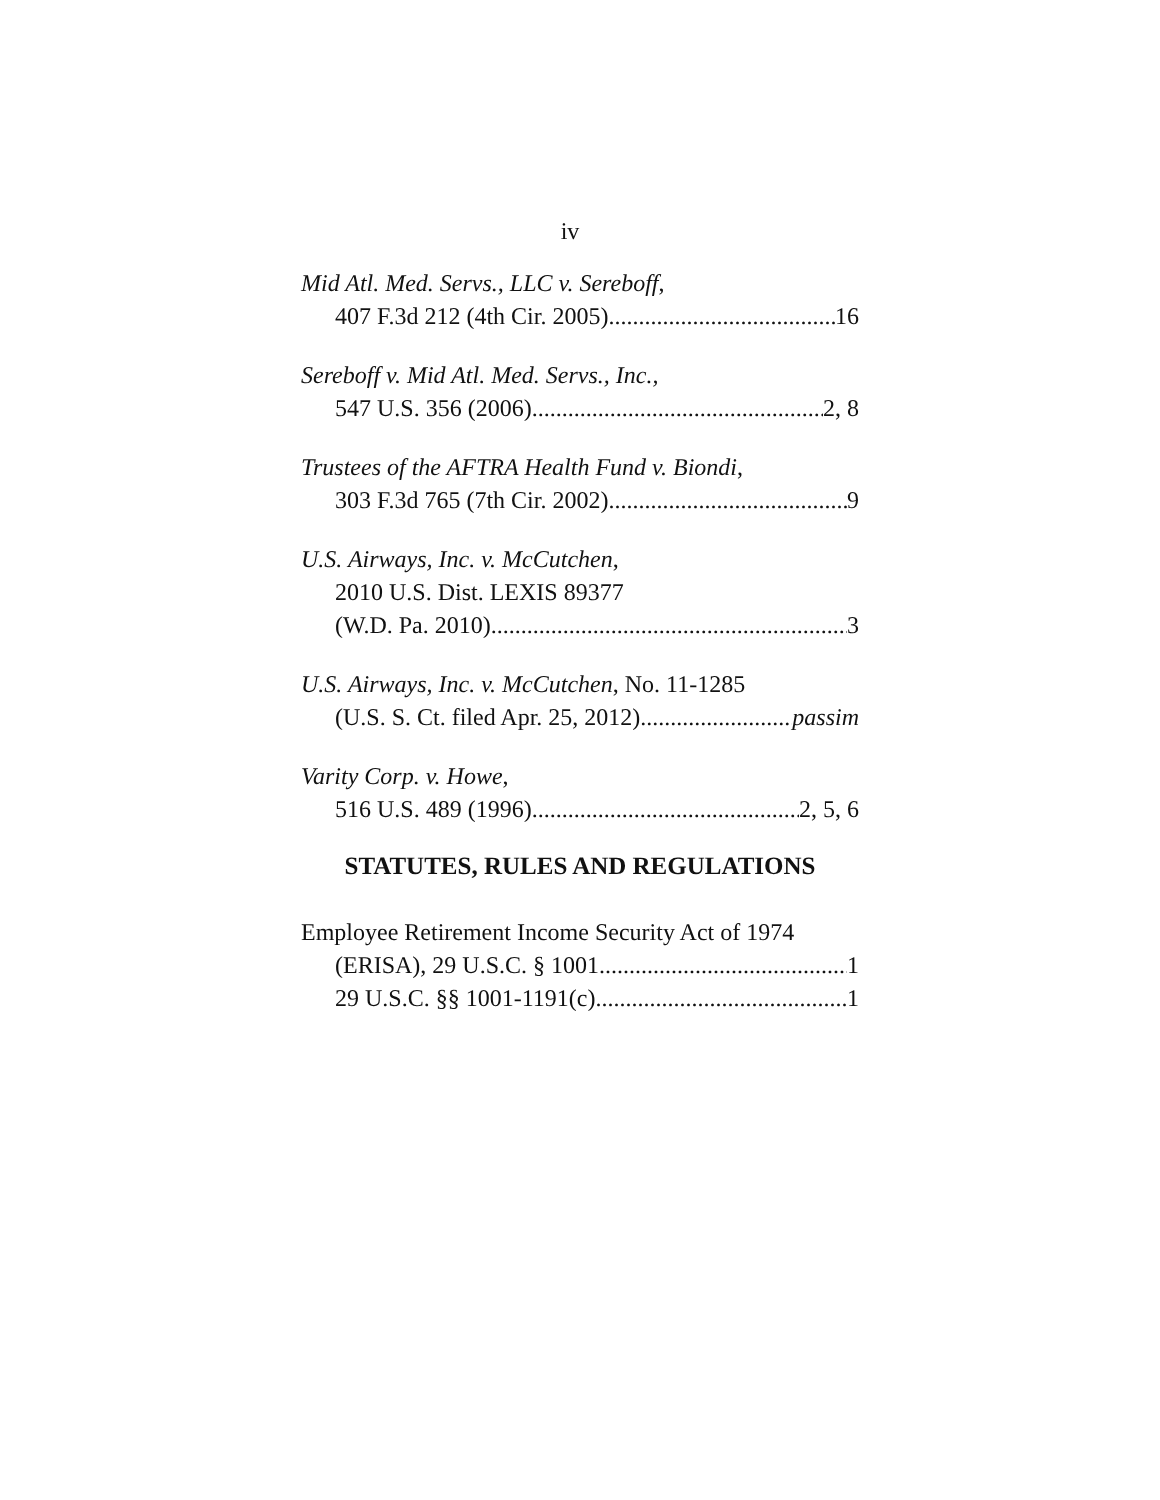iv
Mid Atl. Med. Servs., LLC v. Sereboff,
407 F.3d 212 (4th Cir. 2005) 16
Sereboff v. Mid Atl. Med. Servs., Inc.,
547 U.S. 356 (2006) 2, 8
Trustees of the AFTRA Health Fund v. Biondi,
303 F.3d 765 (7th Cir. 2002) 9
U.S. Airways, Inc. v. McCutchen,
2010 U.S. Dist. LEXIS 89377
(W.D. Pa. 2010) 3
U.S. Airways, Inc. v. McCutchen, No. 11-1285
(U.S. S. Ct. filed Apr. 25, 2012) passim
Varity Corp. v. Howe,
516 U.S. 489 (1996) 2, 5, 6
STATUTES, RULES AND REGULATIONS
Employee Retirement Income Security Act of 1974
(ERISA), 29 U.S.C. § 1001 1
29 U.S.C. §§ 1001-1191(c) 1